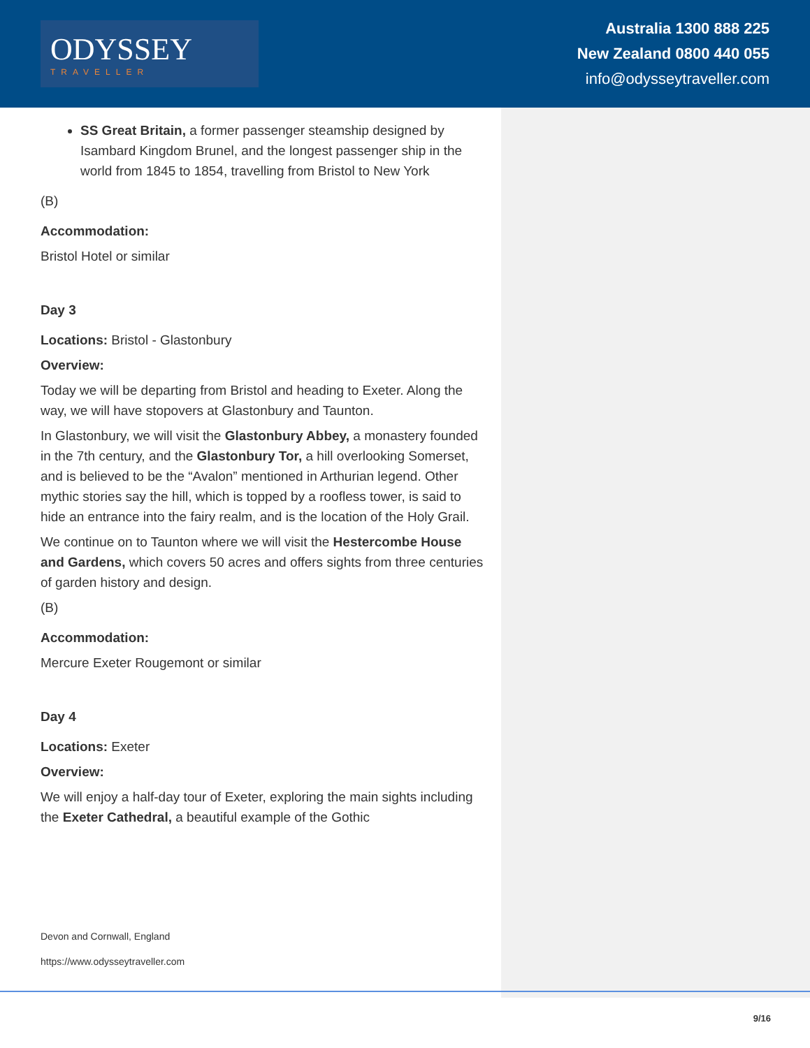ODYSSEY
TRAVELLER
Australia 1300 888 225
New Zealand 0800 440 055
info@odysseytraveller.com
SS Great Britain, a former passenger steamship designed by Isambard Kingdom Brunel, and the longest passenger ship in the world from 1845 to 1854, travelling from Bristol to New York
(B)
Accommodation:
Bristol Hotel or similar
Day 3
Locations: Bristol - Glastonbury
Overview:
Today we will be departing from Bristol and heading to Exeter. Along the way, we will have stopovers at Glastonbury and Taunton.
In Glastonbury, we will visit the Glastonbury Abbey, a monastery founded in the 7th century, and the Glastonbury Tor, a hill overlooking Somerset, and is believed to be the “Avalon” mentioned in Arthurian legend. Other mythic stories say the hill, which is topped by a roofless tower, is said to hide an entrance into the fairy realm, and is the location of the Holy Grail.
We continue on to Taunton where we will visit the Hestercombe House and Gardens, which covers 50 acres and offers sights from three centuries of garden history and design.
(B)
Accommodation:
Mercure Exeter Rougemont or similar
Day 4
Locations: Exeter
Overview:
We will enjoy a half-day tour of Exeter, exploring the main sights including the Exeter Cathedral, a beautiful example of the Gothic
Devon and Cornwall, England
https://www.odysseytraveller.com
9/16